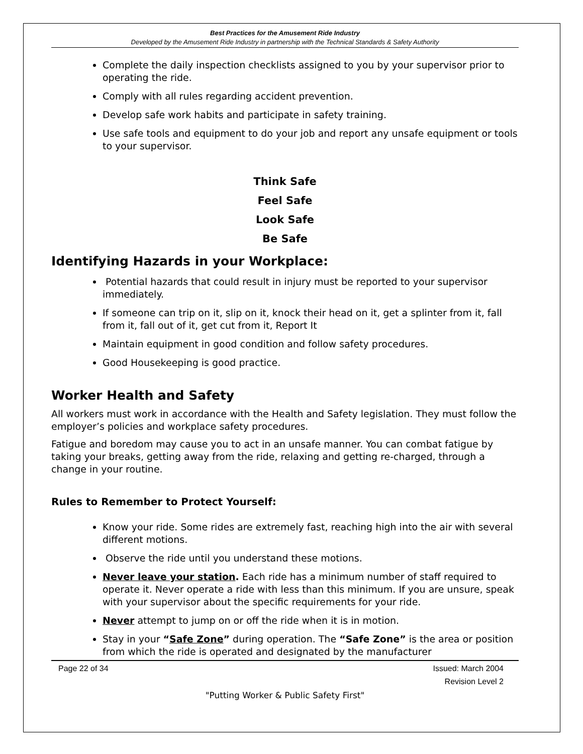Best Practices for the Amusement Ride Industry
Developed by the Amusement Ride Industry in partnership with the Technical Standards & Safety Authority
Complete the daily inspection checklists assigned to you by your supervisor prior to operating the ride.
Comply with all rules regarding accident prevention.
Develop safe work habits and participate in safety training.
Use safe tools and equipment to do your job and report any unsafe equipment or tools to your supervisor.
Think Safe
Feel Safe
Look Safe
Be Safe
Identifying Hazards in your Workplace:
Potential hazards that could result in injury must be reported to your supervisor immediately.
If someone can trip on it, slip on it, knock their head on it, get a splinter from it, fall from it, fall out of it, get cut from it, Report It
Maintain equipment in good condition and follow safety procedures.
Good Housekeeping is good practice.
Worker Health and Safety
All workers must work in accordance with the Health and Safety legislation. They must follow the employer’s policies and workplace safety procedures.
Fatigue and boredom may cause you to act in an unsafe manner. You can combat fatigue by taking your breaks, getting away from the ride, relaxing and getting re-charged, through a change in your routine.
Rules to Remember to Protect Yourself:
Know your ride. Some rides are extremely fast, reaching high into the air with several different motions.
Observe the ride until you understand these motions.
Never leave your station. Each ride has a minimum number of staff required to operate it. Never operate a ride with less than this minimum. If you are unsure, speak with your supervisor about the specific requirements for your ride.
Never attempt to jump on or off the ride when it is in motion.
Stay in your “Safe Zone” during operation. The “Safe Zone” is the area or position from which the ride is operated and designated by the manufacturer
Page 22 of 34 Issued: March 2004
Revision Level 2
"Putting Worker & Public Safety First"